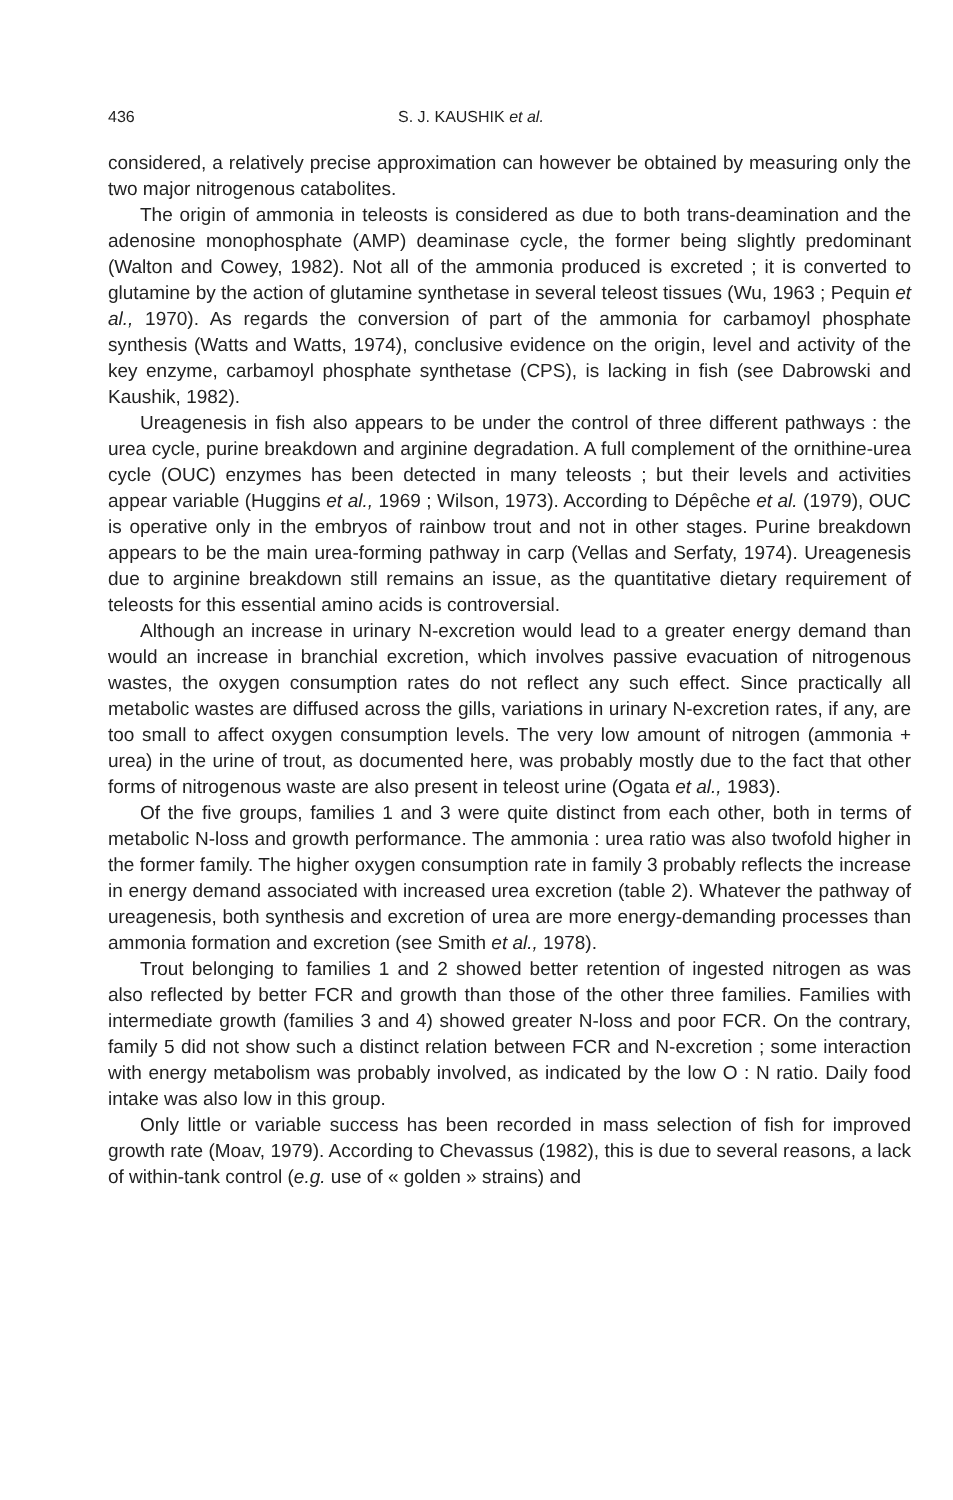436 S. J. KAUSHIK et al.
considered, a relatively precise approximation can however be obtained by measuring only the two major nitrogenous catabolites.
The origin of ammonia in teleosts is considered as due to both trans-deamination and the adenosine monophosphate (AMP) deaminase cycle, the former being slightly predominant (Walton and Cowey, 1982). Not all of the ammonia produced is excreted ; it is converted to glutamine by the action of glutamine synthetase in several teleost tissues (Wu, 1963 ; Pequin et al., 1970). As regards the conversion of part of the ammonia for carbamoyl phosphate synthesis (Watts and Watts, 1974), conclusive evidence on the origin, level and activity of the key enzyme, carbamoyl phosphate synthetase (CPS), is lacking in fish (see Dabrowski and Kaushik, 1982).
Ureagenesis in fish also appears to be under the control of three different pathways : the urea cycle, purine breakdown and arginine degradation. A full complement of the ornithine-urea cycle (OUC) enzymes has been detected in many teleosts ; but their levels and activities appear variable (Huggins et al., 1969 ; Wilson, 1973). According to Dépêche et al. (1979), OUC is operative only in the embryos of rainbow trout and not in other stages. Purine breakdown appears to be the main urea-forming pathway in carp (Vellas and Serfaty, 1974). Ureagenesis due to arginine breakdown still remains an issue, as the quantitative dietary requirement of teleosts for this essential amino acids is controversial.
Although an increase in urinary N-excretion would lead to a greater energy demand than would an increase in branchial excretion, which involves passive evacuation of nitrogenous wastes, the oxygen consumption rates do not reflect any such effect. Since practically all metabolic wastes are diffused across the gills, variations in urinary N-excretion rates, if any, are too small to affect oxygen consumption levels. The very low amount of nitrogen (ammonia + urea) in the urine of trout, as documented here, was probably mostly due to the fact that other forms of nitrogenous waste are also present in teleost urine (Ogata et al., 1983).
Of the five groups, families 1 and 3 were quite distinct from each other, both in terms of metabolic N-loss and growth performance. The ammonia : urea ratio was also twofold higher in the former family. The higher oxygen consumption rate in family 3 probably reflects the increase in energy demand associated with increased urea excretion (table 2). Whatever the pathway of ureagenesis, both synthesis and excretion of urea are more energy-demanding processes than ammonia formation and excretion (see Smith et al., 1978).
Trout belonging to families 1 and 2 showed better retention of ingested nitrogen as was also reflected by better FCR and growth than those of the other three families. Families with intermediate growth (families 3 and 4) showed greater N-loss and poor FCR. On the contrary, family 5 did not show such a distinct relation between FCR and N-excretion ; some interaction with energy metabolism was probably involved, as indicated by the low O : N ratio. Daily food intake was also low in this group.
Only little or variable success has been recorded in mass selection of fish for improved growth rate (Moav, 1979). According to Chevassus (1982), this is due to several reasons, a lack of within-tank control (e.g. use of « golden » strains) and